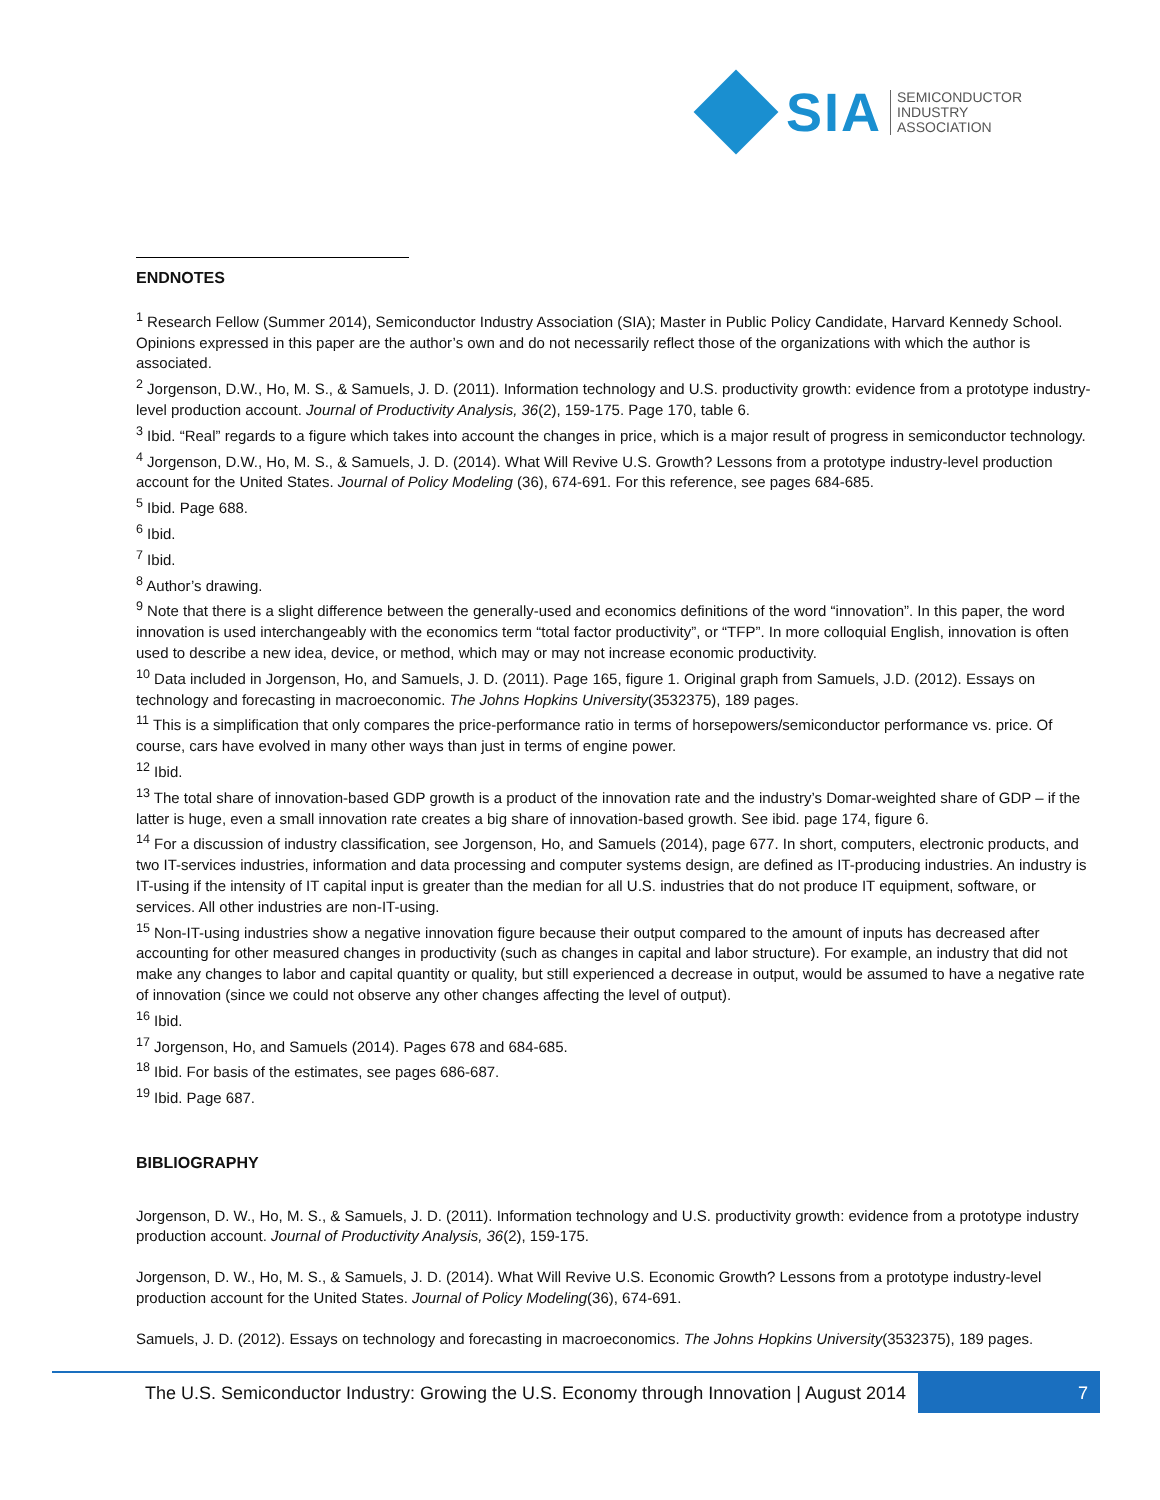SIA
SEMICONDUCTOR
INDUSTRY
ASSOCIATION
ENDNOTES
<sup>1</sup> Research Fellow (Summer 2014), Semiconductor Industry Association (SIA); Master in Public Policy Candidate, Harvard Kennedy School. Opinions expressed in this paper are the author’s own and do not necessarily reflect those of the organizations with which the author is associated.
<sup>2</sup> Jorgenson, D.W., Ho, M. S., & Samuels, J. D. (2011). Information technology and U.S. productivity growth: evidence from a prototype industry-level production account. Journal of Productivity Analysis, 36(2), 159-175. Page 170, table 6.
<sup>3</sup> Ibid. “Real” regards to a figure which takes into account the changes in price, which is a major result of progress in semiconductor technology.
<sup>4</sup> Jorgenson, D.W., Ho, M. S., & Samuels, J. D. (2014). What Will Revive U.S. Growth? Lessons from a prototype industry-level production account for the United States. Journal of Policy Modeling (36), 674-691. For this reference, see pages 684-685.
<sup>5</sup> Ibid. Page 688.
<sup>6</sup> Ibid.
<sup>7</sup> Ibid.
<sup>8</sup> Author’s drawing.
<sup>9</sup> Note that there is a slight difference between the generally-used and economics definitions of the word “innovation”. In this paper, the word innovation is used interchangeably with the economics term “total factor productivity”, or “TFP”. In more colloquial English, innovation is often used to describe a new idea, device, or method, which may or may not increase economic productivity.
<sup>10</sup> Data included in Jorgenson, Ho, and Samuels, J. D. (2011). Page 165, figure 1. Original graph from Samuels, J.D. (2012). Essays on technology and forecasting in macroeconomic. The Johns Hopkins University(3532375), 189 pages.
<sup>11</sup> This is a simplification that only compares the price-performance ratio in terms of horsepowers/semiconductor performance vs. price. Of course, cars have evolved in many other ways than just in terms of engine power.
<sup>12</sup> Ibid.
<sup>13</sup> The total share of innovation-based GDP growth is a product of the innovation rate and the industry’s Domar-weighted share of GDP – if the latter is huge, even a small innovation rate creates a big share of innovation-based growth. See ibid. page 174, figure 6.
<sup>14</sup> For a discussion of industry classification, see Jorgenson, Ho, and Samuels (2014), page 677. In short, computers, electronic products, and two IT-services industries, information and data processing and computer systems design, are defined as IT-producing industries. An industry is IT-using if the intensity of IT capital input is greater than the median for all U.S. industries that do not produce IT equipment, software, or services. All other industries are non-IT-using.
<sup>15</sup> Non-IT-using industries show a negative innovation figure because their output compared to the amount of inputs has decreased after accounting for other measured changes in productivity (such as changes in capital and labor structure). For example, an industry that did not make any changes to labor and capital quantity or quality, but still experienced a decrease in output, would be assumed to have a negative rate of innovation (since we could not observe any other changes affecting the level of output).
<sup>16</sup> Ibid.
<sup>17</sup> Jorgenson, Ho, and Samuels (2014). Pages 678 and 684-685.
<sup>18</sup> Ibid. For basis of the estimates, see pages 686-687.
<sup>19</sup> Ibid. Page 687.
BIBLIOGRAPHY
Jorgenson, D. W., Ho, M. S., & Samuels, J. D. (2011). Information technology and U.S. productivity growth: evidence from a prototype industry production account. Journal of Productivity Analysis, 36(2), 159-175.
Jorgenson, D. W., Ho, M. S., & Samuels, J. D. (2014). What Will Revive U.S. Economic Growth? Lessons from a prototype industry-level production account for the United States. Journal of Policy Modeling(36), 674-691.
Samuels, J. D. (2012). Essays on technology and forecasting in macroeconomics. The Johns Hopkins University(3532375), 189 pages.
The U.S. Semiconductor Industry: Growing the U.S. Economy through Innovation | August 2014
7